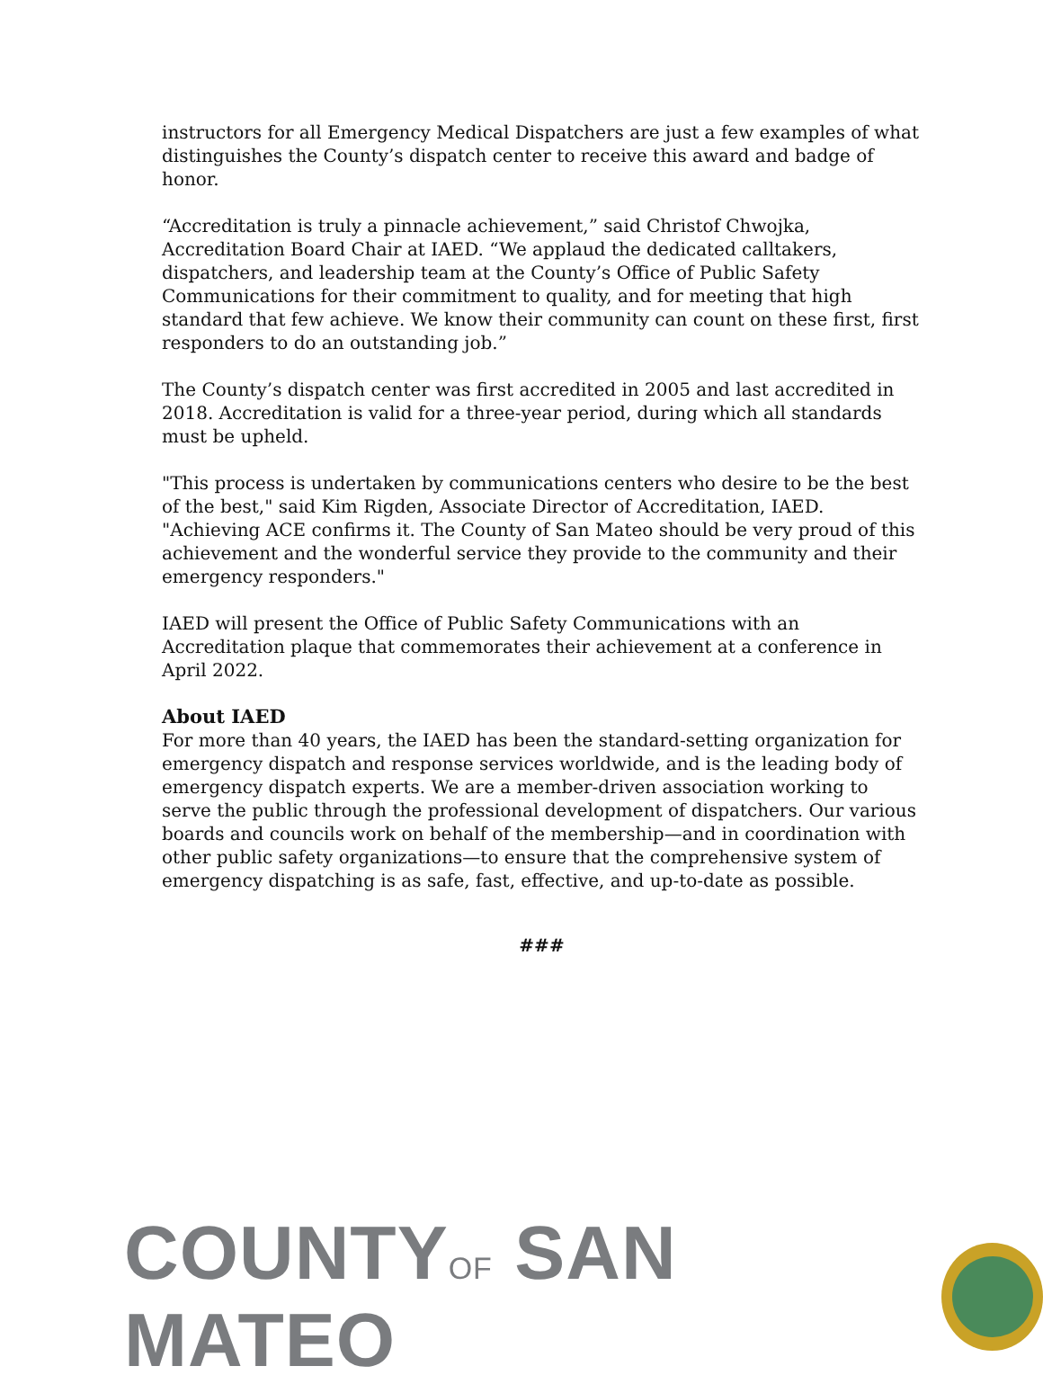instructors for all Emergency Medical Dispatchers are just a few examples of what distinguishes the County’s dispatch center to receive this award and badge of honor.
“Accreditation is truly a pinnacle achievement,” said Christof Chwojka, Accreditation Board Chair at IAED. “We applaud the dedicated calltakers, dispatchers, and leadership team at the County’s Office of Public Safety Communications for their commitment to quality, and for meeting that high standard that few achieve. We know their community can count on these first, first responders to do an outstanding job.”
The County’s dispatch center was first accredited in 2005 and last accredited in 2018. Accreditation is valid for a three-year period, during which all standards must be upheld.
"This process is undertaken by communications centers who desire to be the best of the best," said Kim Rigden, Associate Director of Accreditation, IAED. "Achieving ACE confirms it. The County of San Mateo should be very proud of this achievement and the wonderful service they provide to the community and their emergency responders."
IAED will present the Office of Public Safety Communications with an Accreditation plaque that commemorates their achievement at a conference in April 2022.
About IAED
For more than 40 years, the IAED has been the standard-setting organization for emergency dispatch and response services worldwide, and is the leading body of emergency dispatch experts. We are a member-driven association working to serve the public through the professional development of dispatchers. Our various boards and councils work on behalf of the membership—and in coordination with other public safety organizations—to ensure that the comprehensive system of emergency dispatching is as safe, fast, effective, and up-to-date as possible.
###
COUNTYOF SAN MATEO